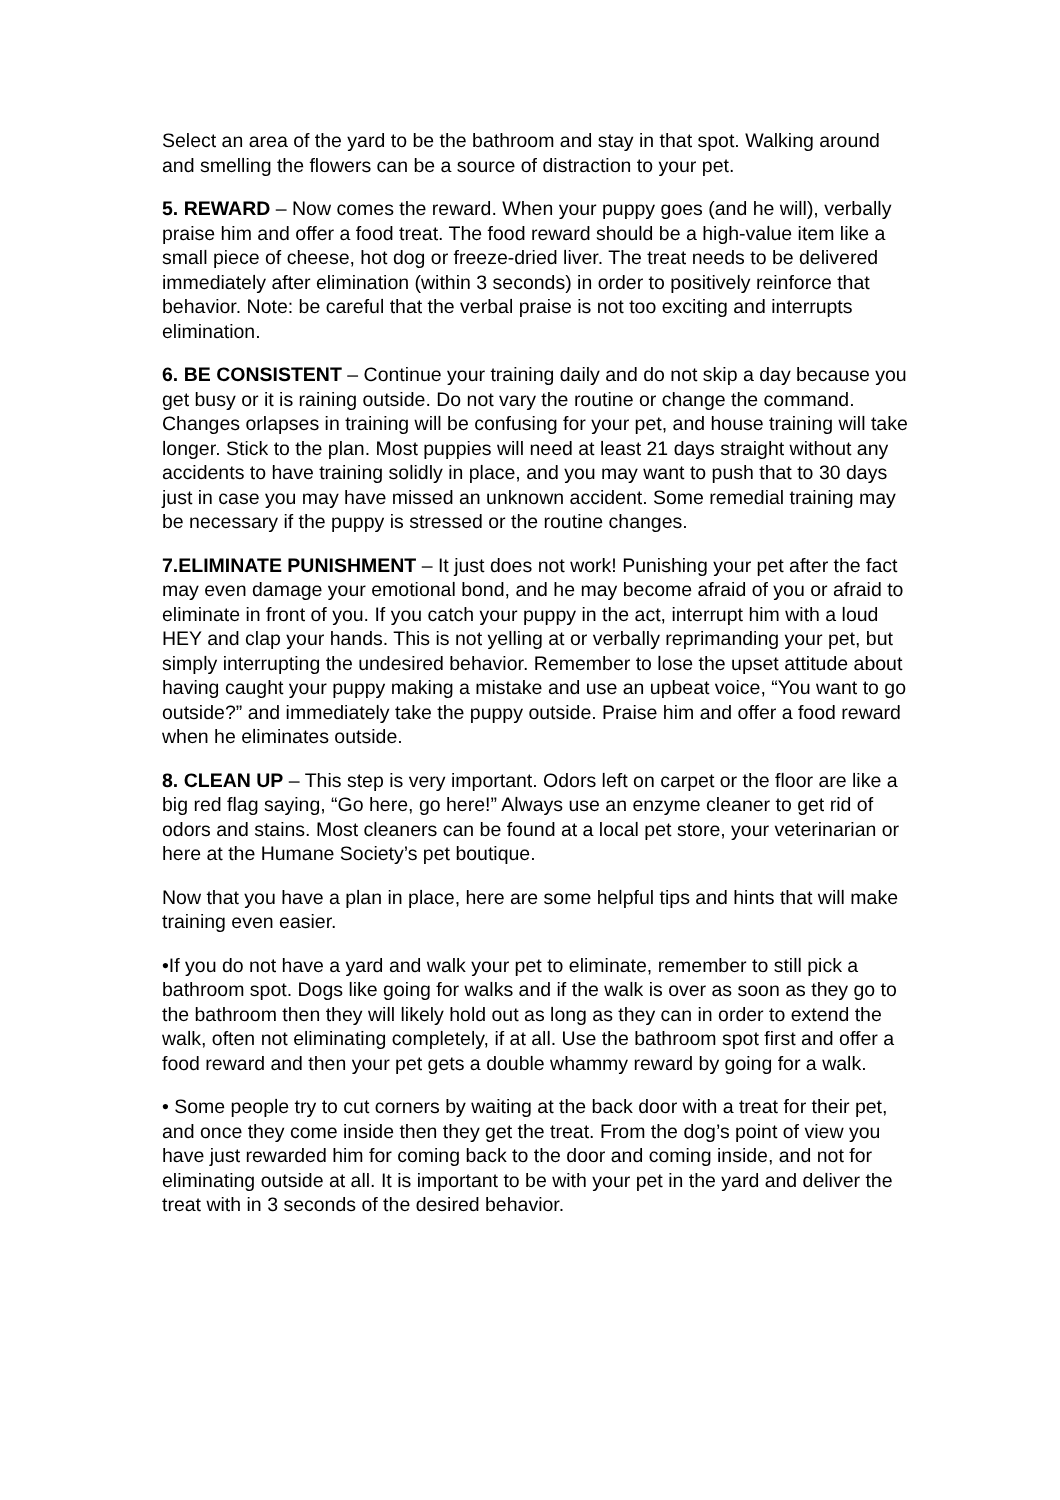Select an area of the yard to be the bathroom and stay in that spot. Walking around and smelling the flowers can be a source of distraction to your pet.
5. REWARD – Now comes the reward. When your puppy goes (and he will), verbally praise him and offer a food treat. The food reward should be a high-value item like a small piece of cheese, hot dog or freeze-dried liver. The treat needs to be delivered immediately after elimination (within 3 seconds) in order to positively reinforce that behavior. Note: be careful that the verbal praise is not too exciting and interrupts elimination.
6. BE CONSISTENT – Continue your training daily and do not skip a day because you get busy or it is raining outside. Do not vary the routine or change the command. Changes orlapses in training will be confusing for your pet, and house training will take longer. Stick to the plan. Most puppies will need at least 21 days straight without any accidents to have training solidly in place, and you may want to push that to 30 days just in case you may have missed an unknown accident. Some remedial training may be necessary if the puppy is stressed or the routine changes.
7.ELIMINATE PUNISHMENT – It just does not work! Punishing your pet after the fact may even damage your emotional bond, and he may become afraid of you or afraid to eliminate in front of you. If you catch your puppy in the act, interrupt him with a loud HEY and clap your hands. This is not yelling at or verbally reprimanding your pet, but simply interrupting the undesired behavior. Remember to lose the upset attitude about having caught your puppy making a mistake and use an upbeat voice, “You want to go outside?” and immediately take the puppy outside. Praise him and offer a food reward when he eliminates outside.
8. CLEAN UP – This step is very important. Odors left on carpet or the floor are like a big red flag saying, “Go here, go here!” Always use an enzyme cleaner to get rid of odors and stains. Most cleaners can be found at a local pet store, your veterinarian or here at the Humane Society’s pet boutique.
Now that you have a plan in place, here are some helpful tips and hints that will make training even easier.
•If you do not have a yard and walk your pet to eliminate, remember to still pick a bathroom spot. Dogs like going for walks and if the walk is over as soon as they go to the bathroom then they will likely hold out as long as they can in order to extend the walk, often not eliminating completely, if at all. Use the bathroom spot first and offer a food reward and then your pet gets a double whammy reward by going for a walk.
• Some people try to cut corners by waiting at the back door with a treat for their pet, and once they come inside then they get the treat. From the dog’s point of view you have just rewarded him for coming back to the door and coming inside, and not for eliminating outside at all. It is important to be with your pet in the yard and deliver the treat with in 3 seconds of the desired behavior.